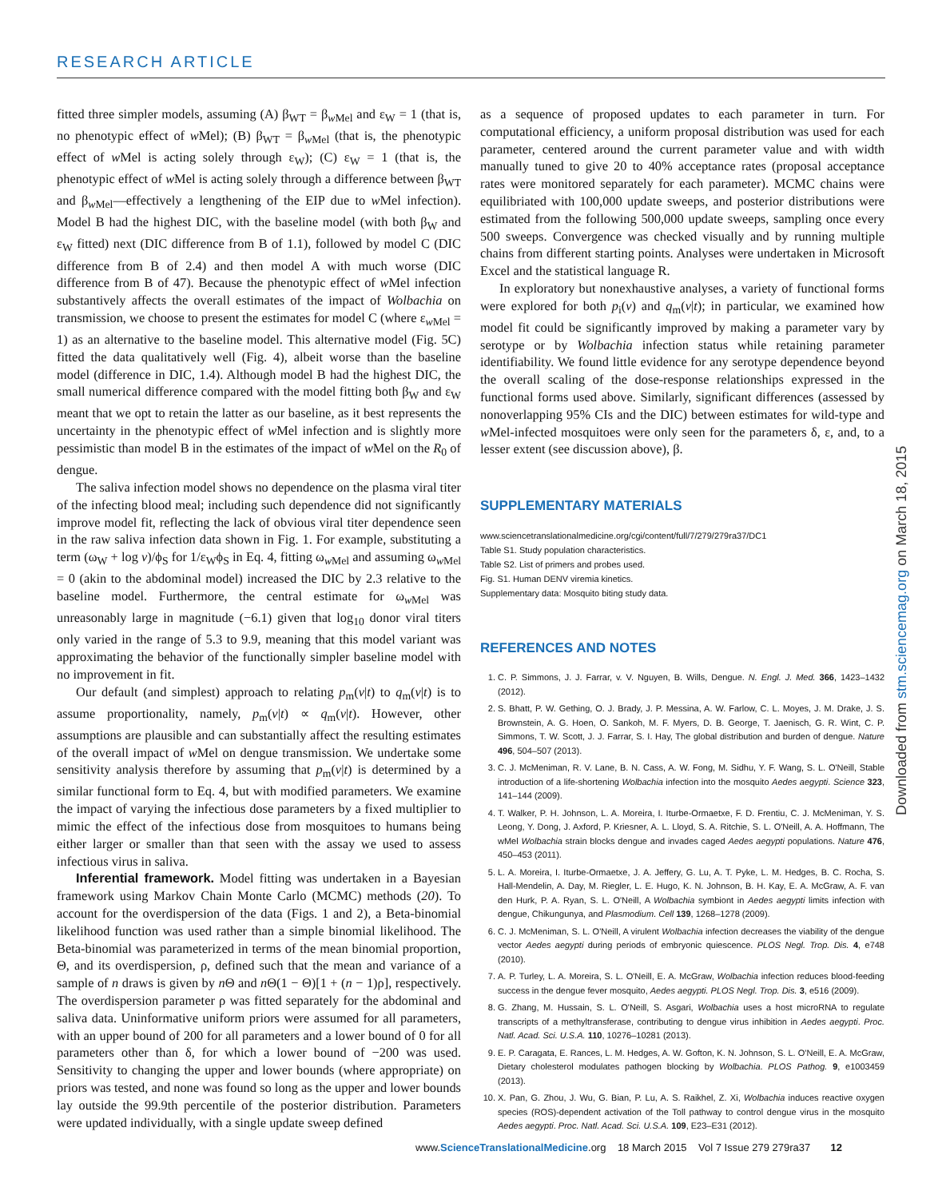RESEARCH ARTICLE
fitted three simpler models, assuming (A) β<sub>WT</sub> = β<sub>w Mel</sub> and ε<sub>W</sub> = 1 (that is, no phenotypic effect of w Mel); (B) β<sub>WT</sub> = β<sub>w Mel</sub> (that is, the phenotypic effect of w Mel is acting solely through ε<sub>W</sub>); (C) ε<sub>W</sub> = 1 (that is, the phenotypic effect of w Mel is acting solely through a difference between β<sub>WT</sub> and β<sub>w Mel</sub>—effectively a lengthening of the EIP due to w Mel infection). Model B had the highest DIC, with the baseline model (with both β<sub>W</sub> and ε<sub>W</sub> fitted) next (DIC difference from B of 1.1), followed by model C (DIC difference from B of 2.4) and then model A with much worse (DIC difference from B of 47). Because the phenotypic effect of w Mel infection substantively affects the overall estimates of the impact of Wolbachia on transmission, we choose to present the estimates for model C (where ε<sub>w Mel</sub> = 1) as an alternative to the baseline model. This alternative model (Fig. 5C) fitted the data qualitatively well (Fig. 4), albeit worse than the baseline model (difference in DIC, 1.4). Although model B had the highest DIC, the small numerical difference compared with the model fitting both β<sub>W</sub> and ε<sub>W</sub> meant that we opt to retain the latter as our baseline, as it best represents the uncertainty in the phenotypic effect of w Mel infection and is slightly more pessimistic than model B in the estimates of the impact of w Mel on the R<sub>0</sub> of dengue.
The saliva infection model shows no dependence on the plasma viral titer of the infecting blood meal; including such dependence did not significantly improve model fit, reflecting the lack of obvious viral titer dependence seen in the raw saliva infection data shown in Fig. 1. For example, substituting a term (ω<sub>W</sub> + log v)/ϕ<sub>S</sub> for 1/ε<sub>W</sub>ϕ<sub>S</sub> in Eq. 4, fitting ω<sub>w Mel</sub> and assuming ω<sub>w Mel</sub> = 0 (akin to the abdominal model) increased the DIC by 2.3 relative to the baseline model. Furthermore, the central estimate for ω<sub>w Mel</sub> was unreasonably large in magnitude (−6.1) given that log<sub>10</sub> donor viral titers only varied in the range of 5.3 to 9.9, meaning that this model variant was approximating the behavior of the functionally simpler baseline model with no improvement in fit.
Our default (and simplest) approach to relating p<sub>m</sub>(v|t) to q<sub>m</sub>(v|t) is to assume proportionality, namely, p<sub>m</sub>(v|t) ∝ q<sub>m</sub>(v|t). However, other assumptions are plausible and can substantially affect the resulting estimates of the overall impact of w Mel on dengue transmission. We undertake some sensitivity analysis therefore by assuming that p<sub>m</sub>(v|t) is determined by a similar functional form to Eq. 4, but with modified parameters. We examine the impact of varying the infectious dose parameters by a fixed multiplier to mimic the effect of the infectious dose from mosquitoes to humans being either larger or smaller than that seen with the assay we used to assess infectious virus in saliva.
Inferential framework. Model fitting was undertaken in a Bayesian framework using Markov Chain Monte Carlo (MCMC) methods (20). To account for the overdispersion of the data (Figs. 1 and 2), a Beta-binomial likelihood function was used rather than a simple binomial likelihood. The Beta-binomial was parameterized in terms of the mean binomial proportion, Θ, and its overdispersion, ρ, defined such that the mean and variance of a sample of n draws is given by n Θ and n Θ(1 − Θ)[1 + (n − 1)ρ], respectively. The overdispersion parameter ρ was fitted separately for the abdominal and saliva data. Uninformative uniform priors were assumed for all parameters, with an upper bound of 200 for all parameters and a lower bound of 0 for all parameters other than δ, for which a lower bound of −200 was used. Sensitivity to changing the upper and lower bounds (where appropriate) on priors was tested, and none was found so long as the upper and lower bounds lay outside the 99.9th percentile of the posterior distribution. Parameters were updated individually, with a single update sweep defined
as a sequence of proposed updates to each parameter in turn. For computational efficiency, a uniform proposal distribution was used for each parameter, centered around the current parameter value and with width manually tuned to give 20 to 40% acceptance rates (proposal acceptance rates were monitored separately for each parameter). MCMC chains were equilibriated with 100,000 update sweeps, and posterior distributions were estimated from the following 500,000 update sweeps, sampling once every 500 sweeps. Convergence was checked visually and by running multiple chains from different starting points. Analyses were undertaken in Microsoft Excel and the statistical language R.
In exploratory but nonexhaustive analyses, a variety of functional forms were explored for both p<sub>i</sub>(v) and q<sub>m</sub>(v|t); in particular, we examined how model fit could be significantly improved by making a parameter vary by serotype or by Wolbachia infection status while retaining parameter identifiability. We found little evidence for any serotype dependence beyond the overall scaling of the dose-response relationships expressed in the functional forms used above. Similarly, significant differences (assessed by nonoverlapping 95% CIs and the DIC) between estimates for wild-type and w Mel-infected mosquitoes were only seen for the parameters δ, ε, and, to a lesser extent (see discussion above), β.
SUPPLEMENTARY MATERIALS
www.sciencetranslationalmedicine.org/cgi/content/full/7/279/279ra37/DC1
Table S1. Study population characteristics.
Table S2. List of primers and probes used.
Fig. S1. Human DENV viremia kinetics.
Supplementary data: Mosquito biting study data.
REFERENCES AND NOTES
1. C. P. Simmons, J. J. Farrar, v. V. Nguyen, B. Wills, Dengue. N. Engl. J. Med. 366, 1423–1432 (2012).
2. S. Bhatt, P. W. Gething, O. J. Brady, J. P. Messina, A. W. Farlow, C. L. Moyes, J. M. Drake, J. S. Brownstein, A. G. Hoen, O. Sankoh, M. F. Myers, D. B. George, T. Jaenisch, G. R. Wint, C. P. Simmons, T. W. Scott, J. J. Farrar, S. I. Hay, The global distribution and burden of dengue. Nature 496, 504–507 (2013).
3. C. J. McMeniman, R. V. Lane, B. N. Cass, A. W. Fong, M. Sidhu, Y. F. Wang, S. L. O'Neill, Stable introduction of a life-shortening Wolbachia infection into the mosquito Aedes aegypti. Science 323, 141–144 (2009).
4. T. Walker, P. H. Johnson, L. A. Moreira, I. Iturbe-Ormaetxe, F. D. Frentiu, C. J. McMeniman, Y. S. Leong, Y. Dong, J. Axford, P. Kriesner, A. L. Lloyd, S. A. Ritchie, S. L. O'Neill, A. A. Hoffmann, The wMel Wolbachia strain blocks dengue and invades caged Aedes aegypti populations. Nature 476, 450–453 (2011).
5. L. A. Moreira, I. Iturbe-Ormaetxe, J. A. Jeffery, G. Lu, A. T. Pyke, L. M. Hedges, B. C. Rocha, S. Hall-Mendelin, A. Day, M. Riegler, L. E. Hugo, K. N. Johnson, B. H. Kay, E. A. McGraw, A. F. van den Hurk, P. A. Ryan, S. L. O'Neill, A Wolbachia symbiont in Aedes aegypti limits infection with dengue, Chikungunya, and Plasmodium. Cell 139, 1268–1278 (2009).
6. C. J. McMeniman, S. L. O'Neill, A virulent Wolbachia infection decreases the viability of the dengue vector Aedes aegypti during periods of embryonic quiescence. PLOS Negl. Trop. Dis. 4, e748 (2010).
7. A. P. Turley, L. A. Moreira, S. L. O'Neill, E. A. McGraw, Wolbachia infection reduces blood-feeding success in the dengue fever mosquito, Aedes aegypti. PLOS Negl. Trop. Dis. 3, e516 (2009).
8. G. Zhang, M. Hussain, S. L. O'Neill, S. Asgari, Wolbachia uses a host microRNA to regulate transcripts of a methyltransferase, contributing to dengue virus inhibition in Aedes aegypti. Proc. Natl. Acad. Sci. U.S.A. 110, 10276–10281 (2013).
9. E. P. Caragata, E. Rances, L. M. Hedges, A. W. Gofton, K. N. Johnson, S. L. O'Neill, E. A. McGraw, Dietary cholesterol modulates pathogen blocking by Wolbachia. PLOS Pathog. 9, e1003459 (2013).
10. X. Pan, G. Zhou, J. Wu, G. Bian, P. Lu, A. S. Raikhel, Z. Xi, Wolbachia induces reactive oxygen species (ROS)-dependent activation of the Toll pathway to control dengue virus in the mosquito Aedes aegypti. Proc. Natl. Acad. Sci. U.S.A. 109, E23–E31 (2012).
Downloaded from stm.sciencemag.org on March 18, 2015
www.ScienceTranslationalMedicine.org 18 March 2015 Vol 7 Issue 279 279ra37 12